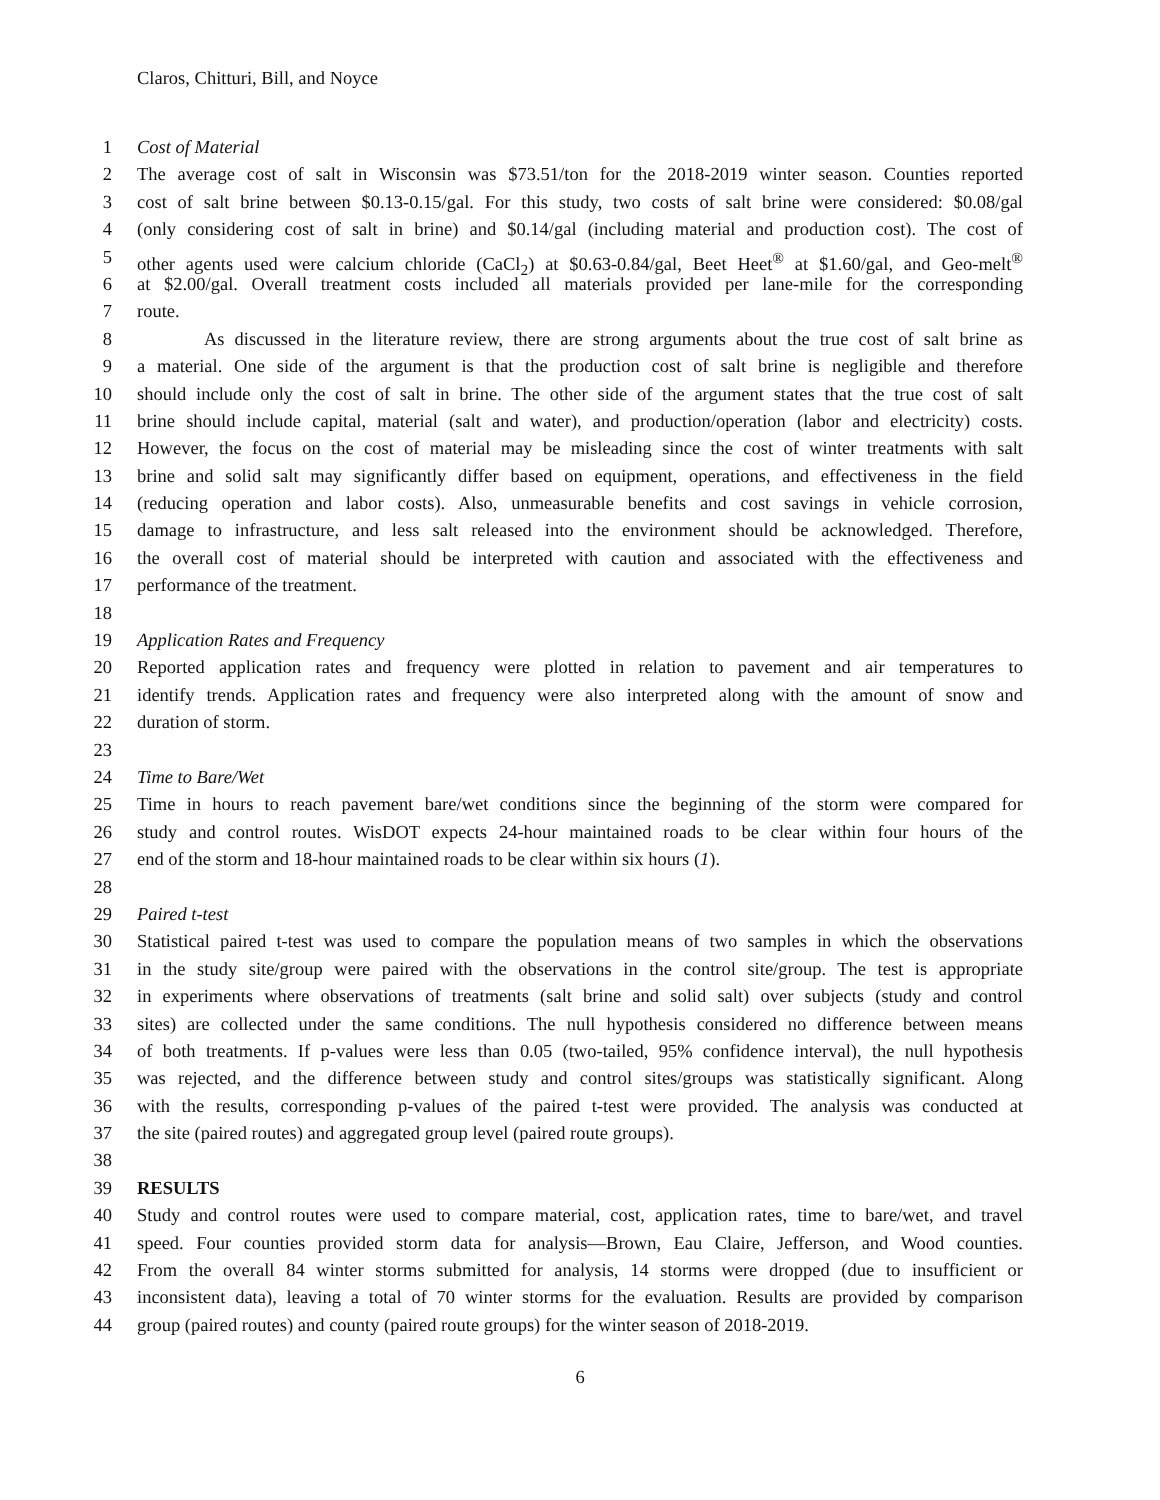Claros, Chitturi, Bill, and Noyce
1 Cost of Material
2 The average cost of salt in Wisconsin was $73.51/ton for the 2018-2019 winter season. Counties reported
3 cost of salt brine between $0.13-0.15/gal. For this study, two costs of salt brine were considered: $0.08/gal
4 (only considering cost of salt in brine) and $0.14/gal (including material and production cost). The cost of
5 other agents used were calcium chloride (CaCl<sub>2</sub>) at $0.63-0.84/gal, Beet Heet<sup>®</sup> at $1.60/gal, and Geo-melt<sup>®</sup>
6 at $2.00/gal. Overall treatment costs included all materials provided per lane-mile for the corresponding
7 route.
8 As discussed in the literature review, there are strong arguments about the true cost of salt brine as
9 a material. One side of the argument is that the production cost of salt brine is negligible and therefore
10 should include only the cost of salt in brine. The other side of the argument states that the true cost of salt
11 brine should include capital, material (salt and water), and production/operation (labor and electricity) costs.
12 However, the focus on the cost of material may be misleading since the cost of winter treatments with salt
13 brine and solid salt may significantly differ based on equipment, operations, and effectiveness in the field
14 (reducing operation and labor costs). Also, unmeasurable benefits and cost savings in vehicle corrosion,
15 damage to infrastructure, and less salt released into the environment should be acknowledged. Therefore,
16 the overall cost of material should be interpreted with caution and associated with the effectiveness and
17 performance of the treatment.
18
19 Application Rates and Frequency
20 Reported application rates and frequency were plotted in relation to pavement and air temperatures to
21 identify trends. Application rates and frequency were also interpreted along with the amount of snow and
22 duration of storm.
23
24 Time to Bare/Wet
25 Time in hours to reach pavement bare/wet conditions since the beginning of the storm were compared for
26 study and control routes. WisDOT expects 24-hour maintained roads to be clear within four hours of the
27 end of the storm and 18-hour maintained roads to be clear within six hours (1).
28
29 Paired t-test
30 Statistical paired t-test was used to compare the population means of two samples in which the observations
31 in the study site/group were paired with the observations in the control site/group. The test is appropriate
32 in experiments where observations of treatments (salt brine and solid salt) over subjects (study and control
33 sites) are collected under the same conditions. The null hypothesis considered no difference between means
34 of both treatments. If p-values were less than 0.05 (two-tailed, 95% confidence interval), the null hypothesis
35 was rejected, and the difference between study and control sites/groups was statistically significant. Along
36 with the results, corresponding p-values of the paired t-test were provided. The analysis was conducted at
37 the site (paired routes) and aggregated group level (paired route groups).
38
39 RESULTS
40 Study and control routes were used to compare material, cost, application rates, time to bare/wet, and travel
41 speed. Four counties provided storm data for analysis—Brown, Eau Claire, Jefferson, and Wood counties.
42 From the overall 84 winter storms submitted for analysis, 14 storms were dropped (due to insufficient or
43 inconsistent data), leaving a total of 70 winter storms for the evaluation. Results are provided by comparison
44 group (paired routes) and county (paired route groups) for the winter season of 2018-2019.
6